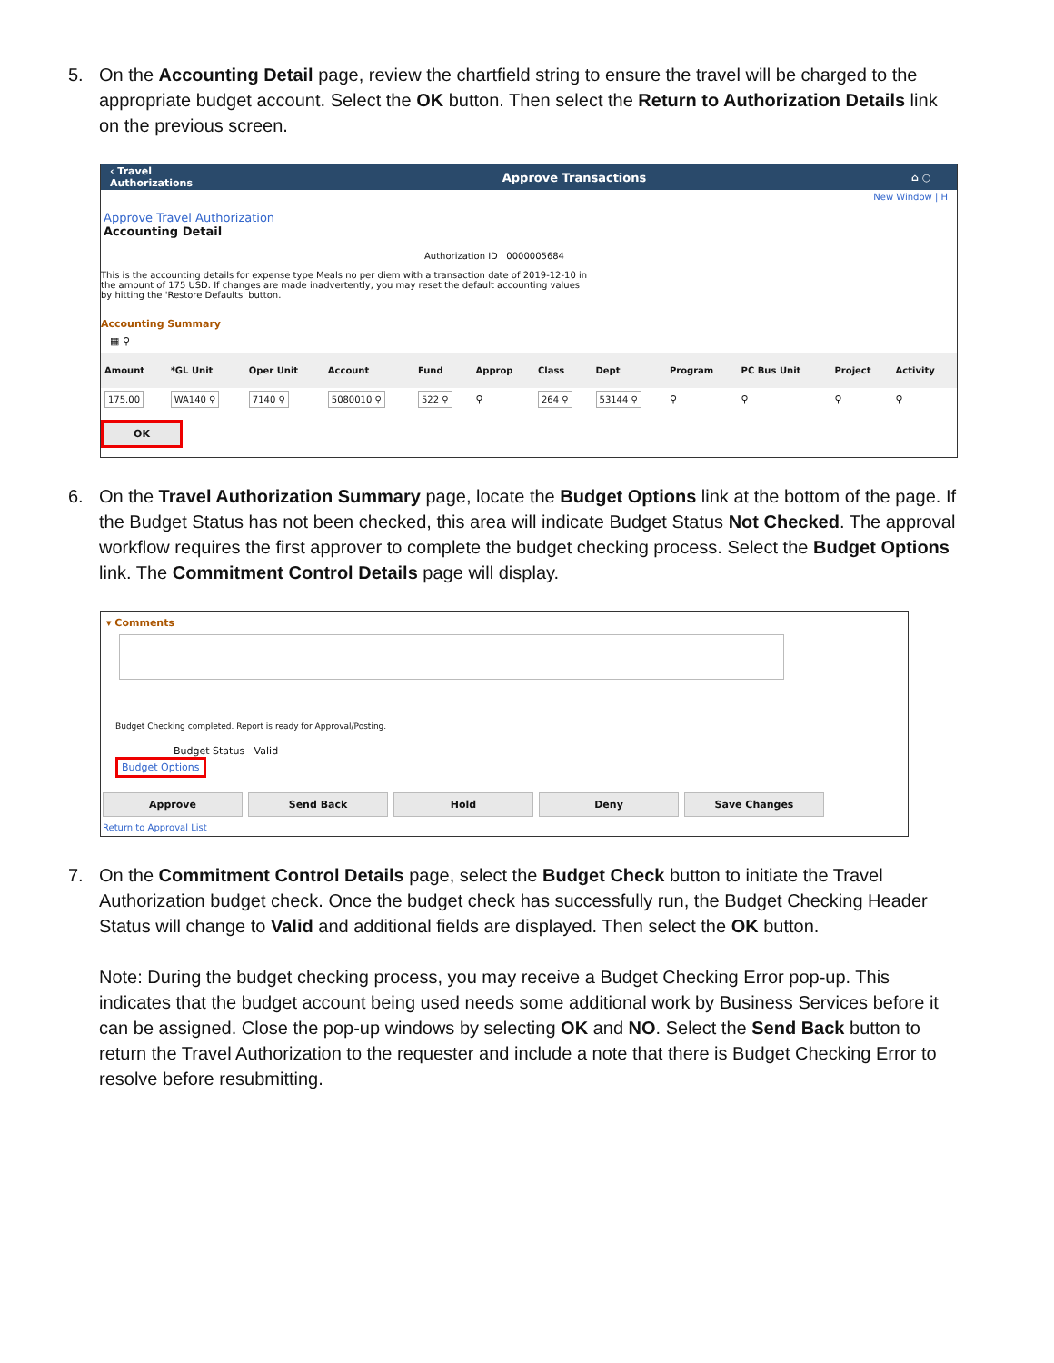5. On the Accounting Detail page, review the chartfield string to ensure the travel will be charged to the appropriate budget account. Select the OK button. Then select the Return to Authorization Details link on the previous screen.
‹ Travel Authorizations Approve Transactions ⌂ ○
New Window | H
Approve Travel Authorization
Accounting Detail
Authorization ID 0000005684
This is the accounting details for expense type Meals no per diem with a transaction date of 2019-12-10 in the amount of 175 USD. If changes are made inadvertently, you may reset the default accounting values by hitting the 'Restore Defaults' button.
Accounting Summary
▦ ⚲
| Amount | *GL Unit | Oper Unit | Account | Fund | Approp | Class | Dept | Program | PC Bus Unit | Project | Activity |
| --- | --- | --- | --- | --- | --- | --- | --- | --- | --- | --- | --- |
| 175.00 | WA140 ⚲ | 7140 ⚲ | 5080010 ⚲ | 522 ⚲ | ⚲ | 264 ⚲ | 53144 ⚲ | ⚲ | ⚲ | ⚲ | ⚲ |
OK
6. On the Travel Authorization Summary page, locate the Budget Options link at the bottom of the page. If the Budget Status has not been checked, this area will indicate Budget Status Not Checked. The approval workflow requires the first approver to complete the budget checking process. Select the Budget Options link. The Commitment Control Details page will display.
▾ Comments
Budget Checking completed. Report is ready for Approval/Posting.
Budget Status Valid
Budget Options
Approve Send Back Hold Deny Save Changes
Return to Approval List
7. On the Commitment Control Details page, select the Budget Check button to initiate the Travel Authorization budget check. Once the budget check has successfully run, the Budget Checking Header Status will change to Valid and additional fields are displayed. Then select the OK button.
Note: During the budget checking process, you may receive a Budget Checking Error pop-up. This indicates that the budget account being used needs some additional work by Business Services before it can be assigned. Close the pop-up windows by selecting OK and NO. Select the Send Back button to return the Travel Authorization to the requester and include a note that there is Budget Checking Error to resolve before resubmitting.